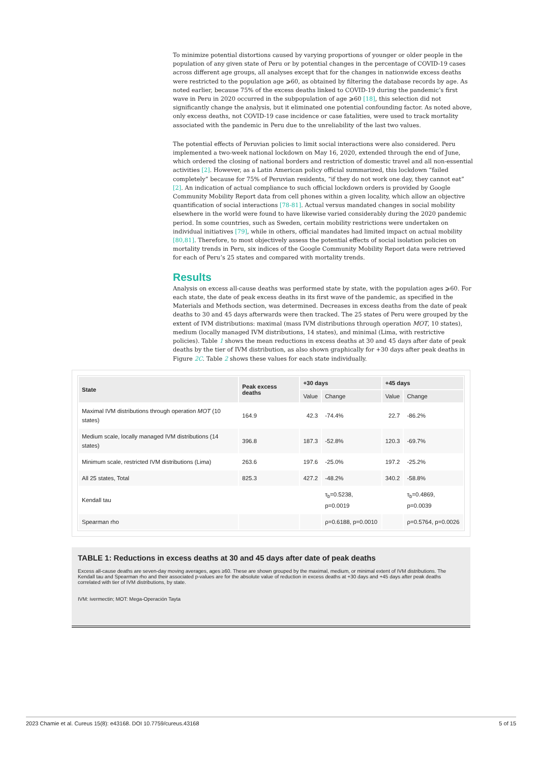To minimize potential distortions caused by varying proportions of younger or older people in the population of any given state of Peru or by potential changes in the percentage of COVID-19 cases across different age groups, all analyses except that for the changes in nationwide excess deaths were restricted to the population age ⩾60, as obtained by filtering the database records by age. As noted earlier, because 75% of the excess deaths linked to COVID-19 during the pandemic’s first wave in Peru in 2020 occurred in the subpopulation of age ⩾60 [18], this selection did not significantly change the analysis, but it eliminated one potential confounding factor. As noted above, only excess deaths, not COVID-19 case incidence or case fatalities, were used to track mortality associated with the pandemic in Peru due to the unreliability of the last two values.
The potential effects of Peruvian policies to limit social interactions were also considered. Peru implemented a two-week national lockdown on May 16, 2020, extended through the end of June, which ordered the closing of national borders and restriction of domestic travel and all non-essential activities [2]. However, as a Latin American policy official summarized, this lockdown “failed completely” because for 75% of Peruvian residents, “if they do not work one day, they cannot eat” [2]. An indication of actual compliance to such official lockdown orders is provided by Google Community Mobility Report data from cell phones within a given locality, which allow an objective quantification of social interactions [78-81]. Actual versus mandated changes in social mobility elsewhere in the world were found to have likewise varied considerably during the 2020 pandemic period. In some countries, such as Sweden, certain mobility restrictions were undertaken on individual initiatives [79], while in others, official mandates had limited impact on actual mobility [80,81]. Therefore, to most objectively assess the potential effects of social isolation policies on mortality trends in Peru, six indices of the Google Community Mobility Report data were retrieved for each of Peru’s 25 states and compared with mortality trends.
Results
Analysis on excess all-cause deaths was performed state by state, with the population ages ⩾60. For each state, the date of peak excess deaths in its first wave of the pandemic, as specified in the Materials and Methods section, was determined. Decreases in excess deaths from the date of peak deaths to 30 and 45 days afterwards were then tracked. The 25 states of Peru were grouped by the extent of IVM distributions: maximal (mass IVM distributions through operation MOT, 10 states), medium (locally managed IVM distributions, 14 states), and minimal (Lima, with restrictive policies). Table 1 shows the mean reductions in excess deaths at 30 and 45 days after date of peak deaths by the tier of IVM distribution, as also shown graphically for +30 days after peak deaths in Figure 2C. Table 2 shows these values for each state individually.
| State | Peak excess deaths | +30 days | | +45 days | |
| --- | --- | --- | --- | --- | --- |
| | | Value | Change | Value | Change |
| Maximal IVM distributions through operation MOT (10 states) | 164.9 | 42.3 | -74.4% | 22.7 | -86.2% |
| Medium scale, locally managed IVM distributions (14 states) | 396.8 | 187.3 | -52.8% | 120.3 | -69.7% |
| Minimum scale, restricted IVM distributions (Lima) | 263.6 | 197.6 | -25.0% | 197.2 | -25.2% |
| All 25 states, Total | 825.3 | 427.2 | -48.2% | 340.2 | -58.8% |
| Kendall tau | | | τ<sub>b</sub>=0.5238, p=0.0019 | | τ<sub>b</sub>=0.4869, p=0.0039 |
| Spearman rho | | | ρ=0.6188, p=0.0010 | | ρ=0.5764, p=0.0026 |
TABLE 1: Reductions in excess deaths at 30 and 45 days after date of peak deaths
Excess all-cause deaths are seven-day moving averages, ages ≥60. These are shown grouped by the maximal, medium, or minimal extent of IVM distributions. The Kendall tau and Spearman rho and their associated p-values are for the absolute value of reduction in excess deaths at +30 days and +45 days after peak deaths correlated with tier of IVM distributions, by state.
IVM: ivermectin; MOT: Mega-Operación Tayta
2023 Chamie et al. Cureus 15(8): e43168. DOI 10.7759/cureus.43168 5 of 15